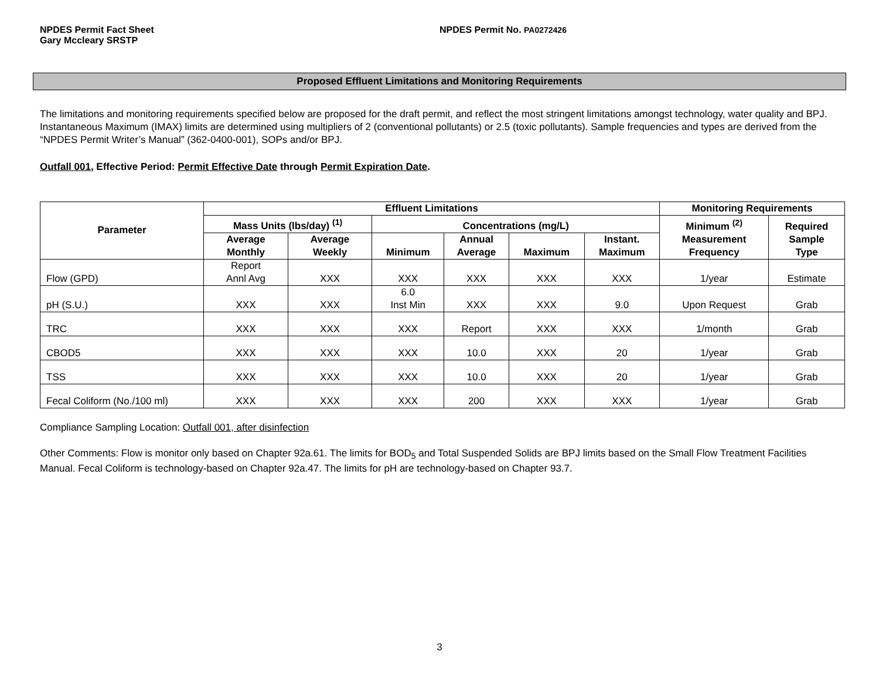NPDES Permit Fact Sheet
Gary Mccleary SRSTP
NPDES Permit No. PA0272426
Proposed Effluent Limitations and Monitoring Requirements
The limitations and monitoring requirements specified below are proposed for the draft permit, and reflect the most stringent limitations amongst technology, water quality and BPJ. Instantaneous Maximum (IMAX) limits are determined using multipliers of 2 (conventional pollutants) or 2.5 (toxic pollutants). Sample frequencies and types are derived from the “NPDES Permit Writer’s Manual” (362-0400-001), SOPs and/or BPJ.
Outfall 001, Effective Period: Permit Effective Date through Permit Expiration Date.
| Parameter | Effluent Limitations | | | | | | Monitoring Requirements | |
| --- | --- | --- | --- | --- | --- | --- | --- | --- |
| | Mass Units (lbs/day) <sup>(1)</sup> | | Concentrations (mg/L) | | | | Minimum <sup>(2)</sup> Measurement Frequency | Required Sample Type |
| | Average Monthly | Average Weekly | Minimum | Annual Average | Maximum | Instant. Maximum | | |
| Flow (GPD) | Report Annl Avg | XXX | XXX | XXX | XXX | XXX | 1/year | Estimate |
| pH (S.U.) | XXX | XXX | 6.0 Inst Min | XXX | XXX | 9.0 | Upon Request | Grab |
| TRC | XXX | XXX | XXX | Report | XXX | XXX | 1/month | Grab |
| CBOD5 | XXX | XXX | XXX | 10.0 | XXX | 20 | 1/year | Grab |
| TSS | XXX | XXX | XXX | 10.0 | XXX | 20 | 1/year | Grab |
| Fecal Coliform (No./100 ml) | XXX | XXX | XXX | 200 | XXX | XXX | 1/year | Grab |
Compliance Sampling Location: Outfall 001, after disinfection
Other Comments: Flow is monitor only based on Chapter 92a.61. The limits for BOD<sub>5</sub> and Total Suspended Solids are BPJ limits based on the Small Flow Treatment Facilities Manual. Fecal Coliform is technology-based on Chapter 92a.47. The limits for pH are technology-based on Chapter 93.7.
3